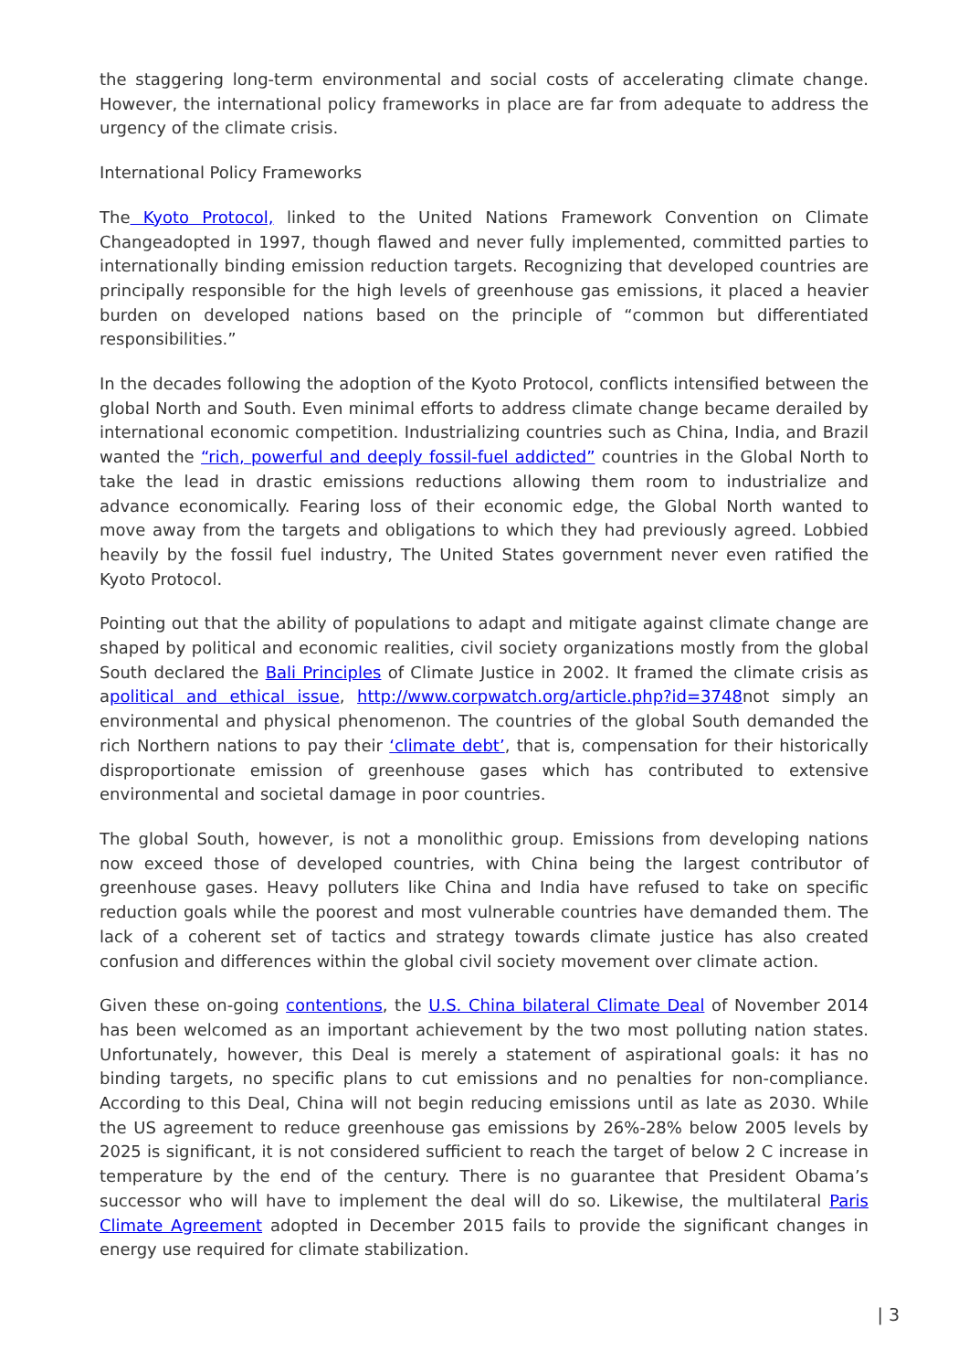the staggering long-term environmental and social costs of accelerating climate change. However, the international policy frameworks in place are far from adequate to address the urgency of the climate crisis.
International Policy Frameworks
The Kyoto Protocol, linked to the United Nations Framework Convention on Climate Changeadopted in 1997, though flawed and never fully implemented, committed parties to internationally binding emission reduction targets. Recognizing that developed countries are principally responsible for the high levels of greenhouse gas emissions, it placed a heavier burden on developed nations based on the principle of “common but differentiated responsibilities.”
In the decades following the adoption of the Kyoto Protocol, conflicts intensified between the global North and South. Even minimal efforts to address climate change became derailed by international economic competition. Industrializing countries such as China, India, and Brazil wanted the “rich, powerful and deeply fossil-fuel addicted” countries in the Global North to take the lead in drastic emissions reductions allowing them room to industrialize and advance economically. Fearing loss of their economic edge, the Global North wanted to move away from the targets and obligations to which they had previously agreed. Lobbied heavily by the fossil fuel industry, The United States government never even ratified the Kyoto Protocol.
Pointing out that the ability of populations to adapt and mitigate against climate change are shaped by political and economic realities, civil society organizations mostly from the global South declared the Bali Principles of Climate Justice in 2002. It framed the climate crisis as apolitical and ethical issue, http://www.corpwatch.org/article.php?id=3748not simply an environmental and physical phenomenon. The countries of the global South demanded the rich Northern nations to pay their ‘climate debt’, that is, compensation for their historically disproportionate emission of greenhouse gases which has contributed to extensive environmental and societal damage in poor countries.
The global South, however, is not a monolithic group. Emissions from developing nations now exceed those of developed countries, with China being the largest contributor of greenhouse gases. Heavy polluters like China and India have refused to take on specific reduction goals while the poorest and most vulnerable countries have demanded them. The lack of a coherent set of tactics and strategy towards climate justice has also created confusion and differences within the global civil society movement over climate action.
Given these on-going contentions, the U.S. China bilateral Climate Deal of November 2014 has been welcomed as an important achievement by the two most polluting nation states. Unfortunately, however, this Deal is merely a statement of aspirational goals: it has no binding targets, no specific plans to cut emissions and no penalties for non-compliance. According to this Deal, China will not begin reducing emissions until as late as 2030. While the US agreement to reduce greenhouse gas emissions by 26%-28% below 2005 levels by 2025 is significant, it is not considered sufficient to reach the target of below 2 C increase in temperature by the end of the century. There is no guarantee that President Obama’s successor who will have to implement the deal will do so. Likewise, the multilateral Paris Climate Agreement adopted in December 2015 fails to provide the significant changes in energy use required for climate stabilization.
| 3